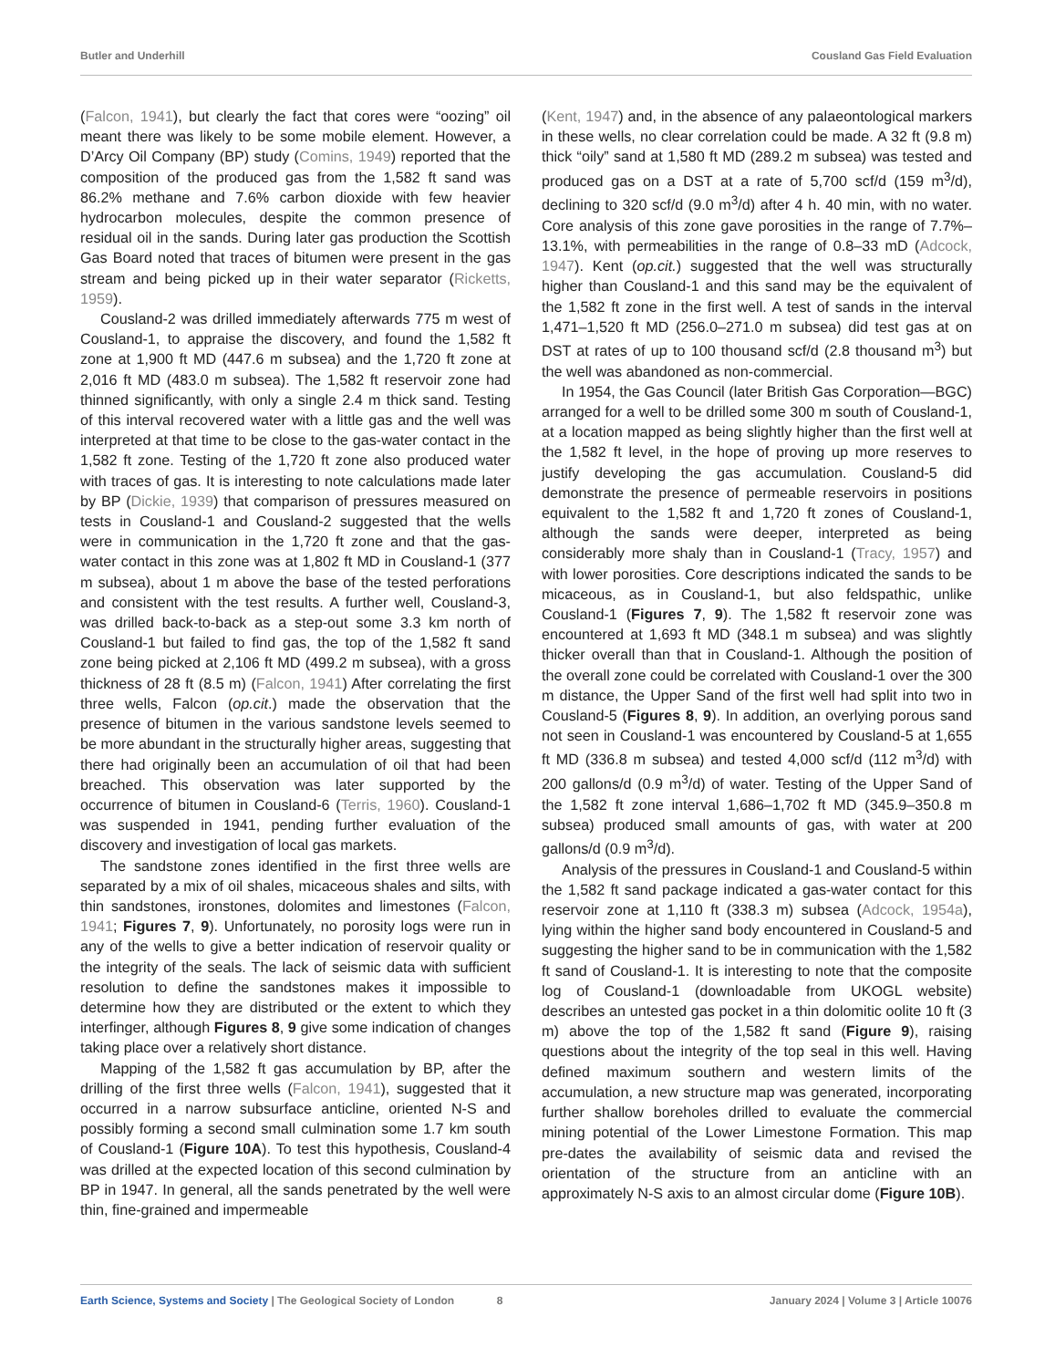Butler and Underhill Cousland Gas Field Evaluation
(Falcon, 1941), but clearly the fact that cores were “oozing” oil meant there was likely to be some mobile element. However, a D’Arcy Oil Company (BP) study (Comins, 1949) reported that the composition of the produced gas from the 1,582 ft sand was 86.2% methane and 7.6% carbon dioxide with few heavier hydrocarbon molecules, despite the common presence of residual oil in the sands. During later gas production the Scottish Gas Board noted that traces of bitumen were present in the gas stream and being picked up in their water separator (Ricketts, 1959).
Cousland-2 was drilled immediately afterwards 775 m west of Cousland-1, to appraise the discovery, and found the 1,582 ft zone at 1,900 ft MD (447.6 m subsea) and the 1,720 ft zone at 2,016 ft MD (483.0 m subsea). The 1,582 ft reservoir zone had thinned significantly, with only a single 2.4 m thick sand. Testing of this interval recovered water with a little gas and the well was interpreted at that time to be close to the gas-water contact in the 1,582 ft zone. Testing of the 1,720 ft zone also produced water with traces of gas. It is interesting to note calculations made later by BP (Dickie, 1939) that comparison of pressures measured on tests in Cousland-1 and Cousland-2 suggested that the wells were in communication in the 1,720 ft zone and that the gas-water contact in this zone was at 1,802 ft MD in Cousland-1 (377 m subsea), about 1 m above the base of the tested perforations and consistent with the test results. A further well, Cousland-3, was drilled back-to-back as a step-out some 3.3 km north of Cousland-1 but failed to find gas, the top of the 1,582 ft sand zone being picked at 2,106 ft MD (499.2 m subsea), with a gross thickness of 28 ft (8.5 m) (Falcon, 1941) After correlating the first three wells, Falcon (op.cit.) made the observation that the presence of bitumen in the various sandstone levels seemed to be more abundant in the structurally higher areas, suggesting that there had originally been an accumulation of oil that had been breached. This observation was later supported by the occurrence of bitumen in Cousland-6 (Terris, 1960). Cousland-1 was suspended in 1941, pending further evaluation of the discovery and investigation of local gas markets.
The sandstone zones identified in the first three wells are separated by a mix of oil shales, micaceous shales and silts, with thin sandstones, ironstones, dolomites and limestones (Falcon, 1941; Figures 7, 9). Unfortunately, no porosity logs were run in any of the wells to give a better indication of reservoir quality or the integrity of the seals. The lack of seismic data with sufficient resolution to define the sandstones makes it impossible to determine how they are distributed or the extent to which they interfinger, although Figures 8, 9 give some indication of changes taking place over a relatively short distance.
Mapping of the 1,582 ft gas accumulation by BP, after the drilling of the first three wells (Falcon, 1941), suggested that it occurred in a narrow subsurface anticline, oriented N-S and possibly forming a second small culmination some 1.7 km south of Cousland-1 (Figure 10A). To test this hypothesis, Cousland-4 was drilled at the expected location of this second culmination by BP in 1947. In general, all the sands penetrated by the well were thin, fine-grained and impermeable
(Kent, 1947) and, in the absence of any palaeontological markers in these wells, no clear correlation could be made. A 32 ft (9.8 m) thick “oily” sand at 1,580 ft MD (289.2 m subsea) was tested and produced gas on a DST at a rate of 5,700 scf/d (159 m<sup>3</sup>/d), declining to 320 scf/d (9.0 m<sup>3</sup>/d) after 4 h. 40 min, with no water. Core analysis of this zone gave porosities in the range of 7.7%–13.1%, with permeabilities in the range of 0.8–33 mD (Adcock, 1947). Kent (op.cit.) suggested that the well was structurally higher than Cousland-1 and this sand may be the equivalent of the 1,582 ft zone in the first well. A test of sands in the interval 1,471–1,520 ft MD (256.0–271.0 m subsea) did test gas at on DST at rates of up to 100 thousand scf/d (2.8 thousand m<sup>3</sup>) but the well was abandoned as non-commercial.
In 1954, the Gas Council (later British Gas Corporation—BGC) arranged for a well to be drilled some 300 m south of Cousland-1, at a location mapped as being slightly higher than the first well at the 1,582 ft level, in the hope of proving up more reserves to justify developing the gas accumulation. Cousland-5 did demonstrate the presence of permeable reservoirs in positions equivalent to the 1,582 ft and 1,720 ft zones of Cousland-1, although the sands were deeper, interpreted as being considerably more shaly than in Cousland-1 (Tracy, 1957) and with lower porosities. Core descriptions indicated the sands to be micaceous, as in Cousland-1, but also feldspathic, unlike Cousland-1 (Figures 7, 9). The 1,582 ft reservoir zone was encountered at 1,693 ft MD (348.1 m subsea) and was slightly thicker overall than that in Cousland-1. Although the position of the overall zone could be correlated with Cousland-1 over the 300 m distance, the Upper Sand of the first well had split into two in Cousland-5 (Figures 8, 9). In addition, an overlying porous sand not seen in Cousland-1 was encountered by Cousland-5 at 1,655 ft MD (336.8 m subsea) and tested 4,000 scf/d (112 m<sup>3</sup>/d) with 200 gallons/d (0.9 m<sup>3</sup>/d) of water. Testing of the Upper Sand of the 1,582 ft zone interval 1,686–1,702 ft MD (345.9–350.8 m subsea) produced small amounts of gas, with water at 200 gallons/d (0.9 m<sup>3</sup>/d).
Analysis of the pressures in Cousland-1 and Cousland-5 within the 1,582 ft sand package indicated a gas-water contact for this reservoir zone at 1,110 ft (338.3 m) subsea (Adcock, 1954a), lying within the higher sand body encountered in Cousland-5 and suggesting the higher sand to be in communication with the 1,582 ft sand of Cousland-1. It is interesting to note that the composite log of Cousland-1 (downloadable from UKOGL website) describes an untested gas pocket in a thin dolomitic oolite 10 ft (3 m) above the top of the 1,582 ft sand (Figure 9), raising questions about the integrity of the top seal in this well. Having defined maximum southern and western limits of the accumulation, a new structure map was generated, incorporating further shallow boreholes drilled to evaluate the commercial mining potential of the Lower Limestone Formation. This map pre-dates the availability of seismic data and revised the orientation of the structure from an anticline with an approximately N-S axis to an almost circular dome (Figure 10B).
Earth Science, Systems and Society | The Geological Society of London 8 January 2024 | Volume 3 | Article 10076